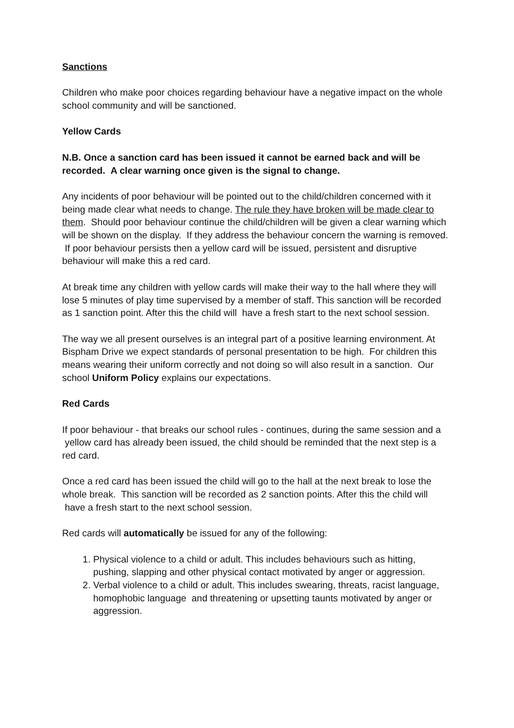Sanctions
Children who make poor choices regarding behaviour have a negative impact on the whole school community and will be sanctioned.
Yellow Cards
N.B. Once a sanction card has been issued it cannot be earned back and will be recorded. A clear warning once given is the signal to change.
Any incidents of poor behaviour will be pointed out to the child/children concerned with it being made clear what needs to change. The rule they have broken will be made clear to them. Should poor behaviour continue the child/children will be given a clear warning which will be shown on the display. If they address the behaviour concern the warning is removed. If poor behaviour persists then a yellow card will be issued, persistent and disruptive behaviour will make this a red card.
At break time any children with yellow cards will make their way to the hall where they will lose 5 minutes of play time supervised by a member of staff. This sanction will be recorded as 1 sanction point. After this the child will have a fresh start to the next school session.
The way we all present ourselves is an integral part of a positive learning environment. At Bispham Drive we expect standards of personal presentation to be high. For children this means wearing their uniform correctly and not doing so will also result in a sanction. Our school Uniform Policy explains our expectations.
Red Cards
If poor behaviour - that breaks our school rules - continues, during the same session and a yellow card has already been issued, the child should be reminded that the next step is a red card.
Once a red card has been issued the child will go to the hall at the next break to lose the whole break. This sanction will be recorded as 2 sanction points. After this the child will have a fresh start to the next school session.
Red cards will automatically be issued for any of the following:
1. Physical violence to a child or adult. This includes behaviours such as hitting, pushing, slapping and other physical contact motivated by anger or aggression.
2. Verbal violence to a child or adult. This includes swearing, threats, racist language, homophobic language and threatening or upsetting taunts motivated by anger or aggression.